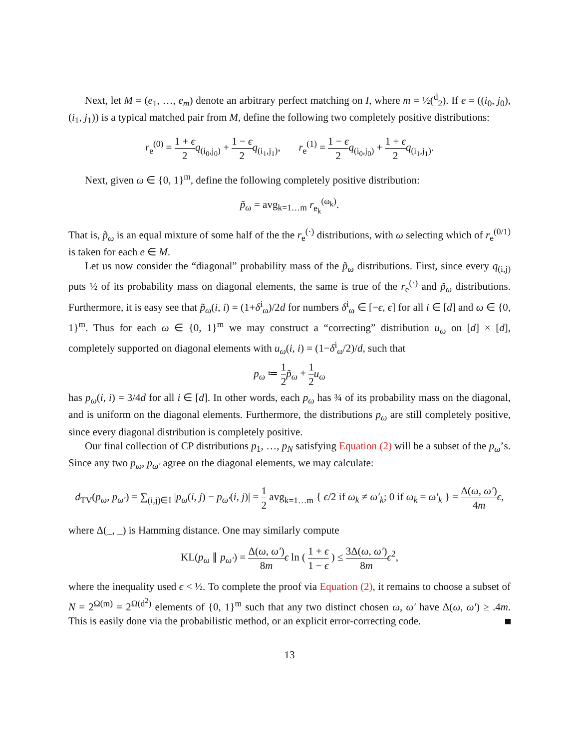Next, let M = (e<sub>1</sub>, …, e<sub>m</sub>) denote an arbitrary perfect matching on I, where m = ½(<sup>d</sup><sub>2</sub>). If e = ((i<sub>0</sub>, j<sub>0</sub>), (i<sub>1</sub>, j<sub>1</sub>)) is a typical matched pair from M, define the following two completely positive distributions:
r<sub>e</sub><sup>(0)</sup> = 1 + ϵ 2 q<sub>(i<sub>0</sub>,j<sub>0</sub>)</sub> + 1 − ϵ 2 q<sub>(i<sub>1</sub>,j<sub>1</sub>)</sub>, r<sub>e</sub><sup>(1)</sup> = 1 − ϵ 2 q<sub>(i<sub>0</sub>,j<sub>0</sub>)</sub> + 1 + ϵ 2 q<sub>(i<sub>1</sub>,j<sub>1</sub>)</sub>.
Next, given ω ∈ {0, 1}<sup>m</sup>, define the following completely positive distribution:
p̃<sub>ω</sub> = avg<sub>k=1…m</sub> r<sub>e<sub>k</sub></sub><sup>(ω<sub>k</sub>)</sup>.
That is, p̃<sub>ω</sub> is an equal mixture of some half of the the r<sub>e</sub><sup>(·)</sup> distributions, with ω selecting which of r<sub>e</sub><sup>(0/1)</sup> is taken for each e ∈ M.
Let us now consider the “diagonal” probability mass of the p̃<sub>ω</sub> distributions. First, since every q<sub>(i,j)</sub> puts ½ of its probability mass on diagonal elements, the same is true of the r<sub>e</sub><sup>(·)</sup> and p̃<sub>ω</sub> distributions. Furthermore, it is easy see that p̃<sub>ω</sub>(i, i) = (1+δ<sup>i</sup><sub>ω</sub>)/2d for numbers δ<sup>i</sup><sub>ω</sub> ∈ [−ϵ, ϵ] for all i ∈ [d] and ω ∈ {0, 1}<sup>m</sup>. Thus for each ω ∈ {0, 1}<sup>m</sup> we may construct a “correcting” distribution u<sub>ω</sub> on [d] × [d], completely supported on diagonal elements with u<sub>ω</sub>(i, i) = (1−δ<sup>i</sup><sub>ω</sub>/2)/d, such that
p<sub>ω</sub> ≔ 1 2 p̃<sub>ω</sub> + 1 2 u<sub>ω</sub>
has p<sub>ω</sub>(i, i) = 3/4d for all i ∈ [d]. In other words, each p<sub>ω</sub> has ¾ of its probability mass on the diagonal, and is uniform on the diagonal elements. Furthermore, the distributions p<sub>ω</sub> are still completely positive, since every diagonal distribution is completely positive.
Our final collection of CP distributions p<sub>1</sub>, …, p<sub>N</sub> satisfying Equation (2) will be a subset of the p<sub>ω</sub>’s. Since any two p<sub>ω</sub>, p<sub>ω′</sub> agree on the diagonal elements, we may calculate:
d<sub>TV</sub>(p<sub>ω</sub>, p<sub>ω′</sub>) = ∑<sub>(i,j)∈I</sub> |p<sub>ω</sub>(i, j) − p<sub>ω′</sub>(i, j)| = 1 2 avg<sub>k=1…m</sub> { ϵ/2 if ω<sub>k</sub> ≠ ω′<sub>k</sub>; 0 if ω<sub>k</sub> = ω′<sub>k</sub> } = Δ(ω, ω′) 4m ϵ,
where Δ(_, _) is Hamming distance. One may similarly compute
KL(p<sub>ω</sub> ∥ p<sub>ω′</sub>) = Δ(ω, ω′) 8m ϵ ln ( 1 + ϵ 1 − ϵ ) ≤ 3Δ(ω, ω′) 8m ϵ<sup>2</sup>,
where the inequality used ϵ < ½. To complete the proof via Equation (2), it remains to choose a subset of N = 2<sup>Ω(m)</sup> = 2<sup>Ω(d<sup>2</sup>)</sup> elements of {0, 1}<sup>m</sup> such that any two distinct chosen ω, ω′ have Δ(ω, ω′) ≥ .4m. This is easily done via the probabilistic method, or an explicit error-correcting code.
13